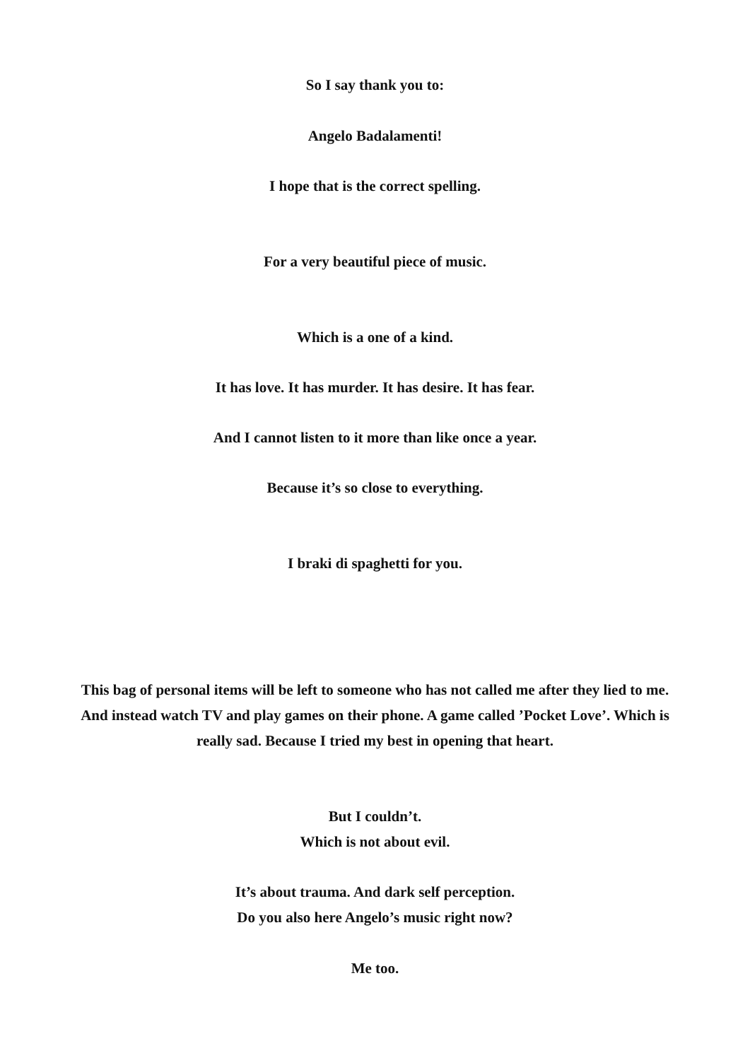So I say thank you to:
Angelo Badalamenti!
I hope that is the correct spelling.
For a very beautiful piece of music.
Which is a one of a kind.
It has love. It has murder. It has desire. It has fear.
And I cannot listen to it more than like once a year.
Because it’s so close to everything.
I braki di spaghetti for you.
This bag of personal items will be left to someone who has not called me after they lied to me. And instead watch TV and play games on their phone. A game called ’Pocket Love’. Which is really sad. Because I tried my best in opening that heart.
But I couldn’t.
Which is not about evil.
It’s about trauma. And dark self perception.
Do you also here Angelo’s music right now?
Me too.